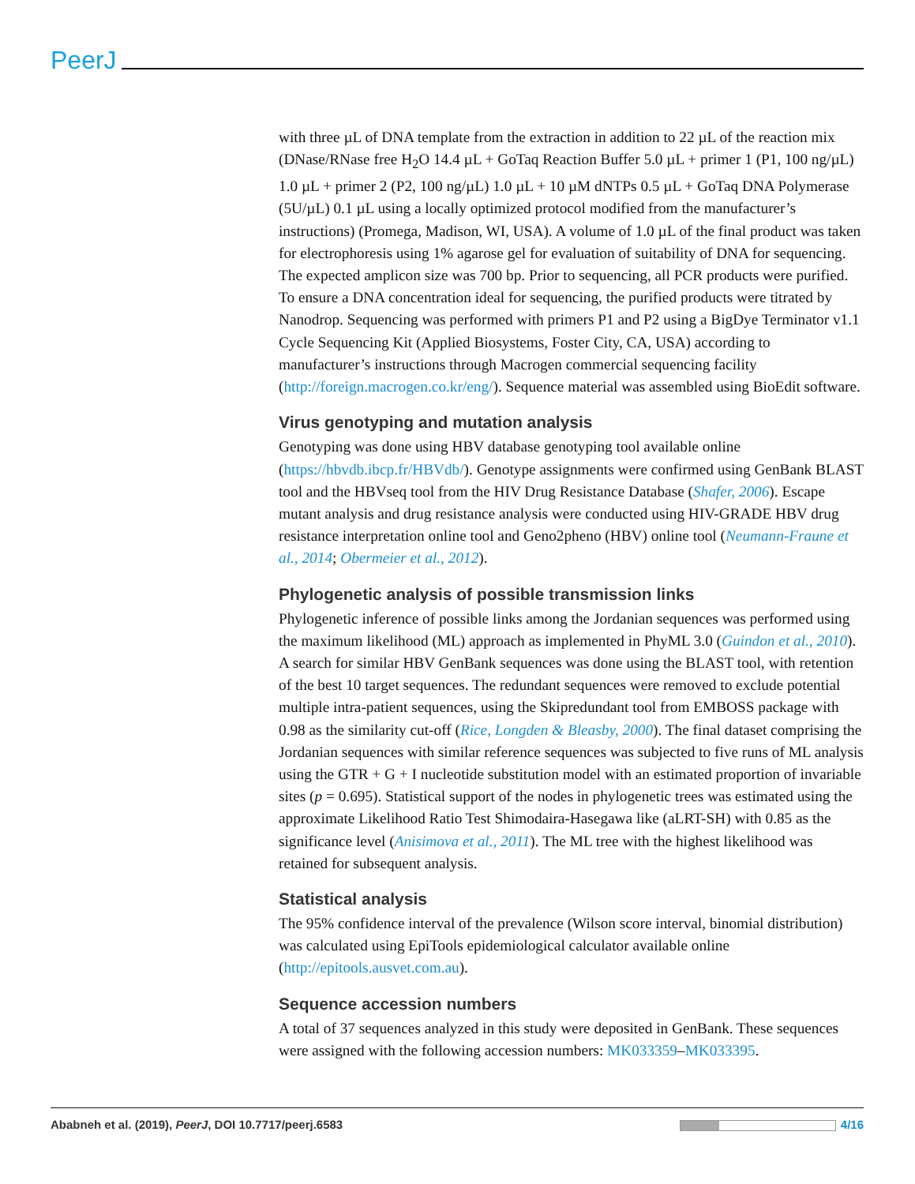PeerJ
with three µL of DNA template from the extraction in addition to 22 µL of the reaction mix (DNase/RNase free H<sub>2</sub>O 14.4 µL + GoTaq Reaction Buffer 5.0 µL + primer 1 (P1, 100 ng/µL) 1.0 µL + primer 2 (P2, 100 ng/µL) 1.0 µL + 10 µM dNTPs 0.5 µL + GoTaq DNA Polymerase (5U/µL) 0.1 µL using a locally optimized protocol modified from the manufacturer’s instructions) (Promega, Madison, WI, USA). A volume of 1.0 µL of the final product was taken for electrophoresis using 1% agarose gel for evaluation of suitability of DNA for sequencing. The expected amplicon size was 700 bp. Prior to sequencing, all PCR products were purified. To ensure a DNA concentration ideal for sequencing, the purified products were titrated by Nanodrop. Sequencing was performed with primers P1 and P2 using a BigDye Terminator v1.1 Cycle Sequencing Kit (Applied Biosystems, Foster City, CA, USA) according to manufacturer’s instructions through Macrogen commercial sequencing facility (http://foreign.macrogen.co.kr/eng/). Sequence material was assembled using BioEdit software.
Virus genotyping and mutation analysis
Genotyping was done using HBV database genotyping tool available online (https://hbvdb.ibcp.fr/HBVdb/). Genotype assignments were confirmed using GenBank BLAST tool and the HBVseq tool from the HIV Drug Resistance Database (Shafer, 2006). Escape mutant analysis and drug resistance analysis were conducted using HIV-GRADE HBV drug resistance interpretation online tool and Geno2pheno (HBV) online tool (Neumann-Fraune et al., 2014; Obermeier et al., 2012).
Phylogenetic analysis of possible transmission links
Phylogenetic inference of possible links among the Jordanian sequences was performed using the maximum likelihood (ML) approach as implemented in PhyML 3.0 (Guindon et al., 2010). A search for similar HBV GenBank sequences was done using the BLAST tool, with retention of the best 10 target sequences. The redundant sequences were removed to exclude potential multiple intra-patient sequences, using the Skipredundant tool from EMBOSS package with 0.98 as the similarity cut-off (Rice, Longden & Bleasby, 2000). The final dataset comprising the Jordanian sequences with similar reference sequences was subjected to five runs of ML analysis using the GTR + G + I nucleotide substitution model with an estimated proportion of invariable sites (p = 0.695). Statistical support of the nodes in phylogenetic trees was estimated using the approximate Likelihood Ratio Test Shimodaira-Hasegawa like (aLRT-SH) with 0.85 as the significance level (Anisimova et al., 2011). The ML tree with the highest likelihood was retained for subsequent analysis.
Statistical analysis
The 95% confidence interval of the prevalence (Wilson score interval, binomial distribution) was calculated using EpiTools epidemiological calculator available online (http://epitools.ausvet.com.au).
Sequence accession numbers
A total of 37 sequences analyzed in this study were deposited in GenBank. These sequences were assigned with the following accession numbers: MK033359–MK033395.
Ababneh et al. (2019), PeerJ, DOI 10.7717/peerj.6583 4/16